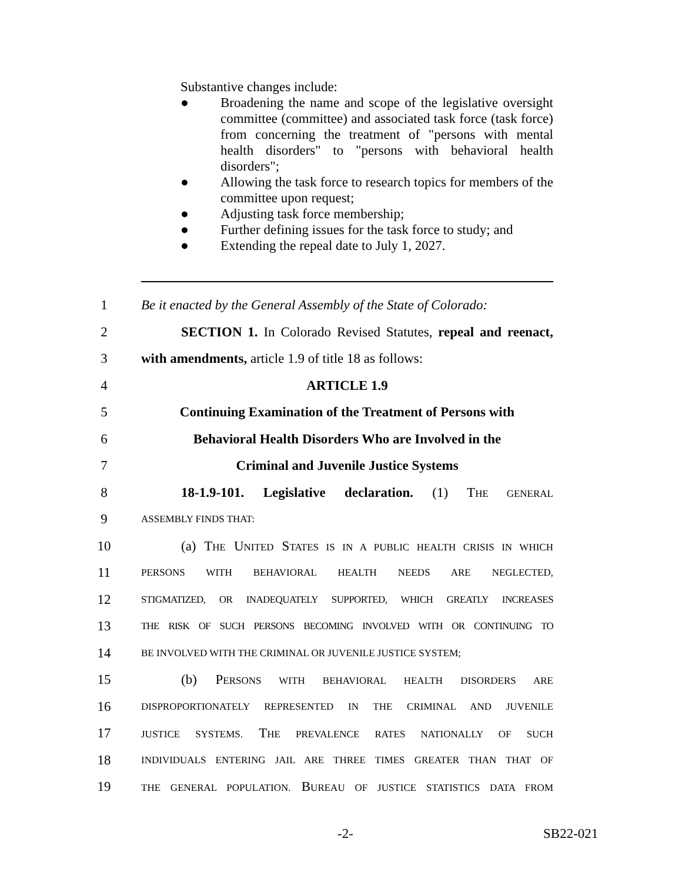Substantive changes include:
● Broadening the name and scope of the legislative oversight committee (committee) and associated task force (task force) from concerning the treatment of "persons with mental health disorders" to "persons with behavioral health disorders";
● Allowing the task force to research topics for members of the committee upon request;
● Adjusting task force membership;
● Further defining issues for the task force to study; and
● Extending the repeal date to July 1, 2027.
1 Be it enacted by the General Assembly of the State of Colorado:
2 SECTION 1. In Colorado Revised Statutes, repeal and reenact,
3 with amendments, article 1.9 of title 18 as follows:
4 ARTICLE 1.9
5 Continuing Examination of the Treatment of Persons with
6 Behavioral Health Disorders Who are Involved in the
7 Criminal and Juvenile Justice Systems
8 18-1.9-101. Legislative declaration. (1) THE GENERAL
9 ASSEMBLY FINDS THAT:
10 (a) THE UNITED STATES IS IN A PUBLIC HEALTH CRISIS IN WHICH
11 PERSONS WITH BEHAVIORAL HEALTH NEEDS ARE NEGLECTED,
12 STIGMATIZED, OR INADEQUATELY SUPPORTED, WHICH GREATLY INCREASES
13 THE RISK OF SUCH PERSONS BECOMING INVOLVED WITH OR CONTINUING TO
14 BE INVOLVED WITH THE CRIMINAL OR JUVENILE JUSTICE SYSTEM;
15 (b) PERSONS WITH BEHAVIORAL HEALTH DISORDERS ARE
16 DISPROPORTIONATELY REPRESENTED IN THE CRIMINAL AND JUVENILE
17 JUSTICE SYSTEMS. THE PREVALENCE RATES NATIONALLY OF SUCH
18 INDIVIDUALS ENTERING JAIL ARE THREE TIMES GREATER THAN THAT OF
19 THE GENERAL POPULATION. BUREAU OF JUSTICE STATISTICS DATA FROM
-2- SB22-021